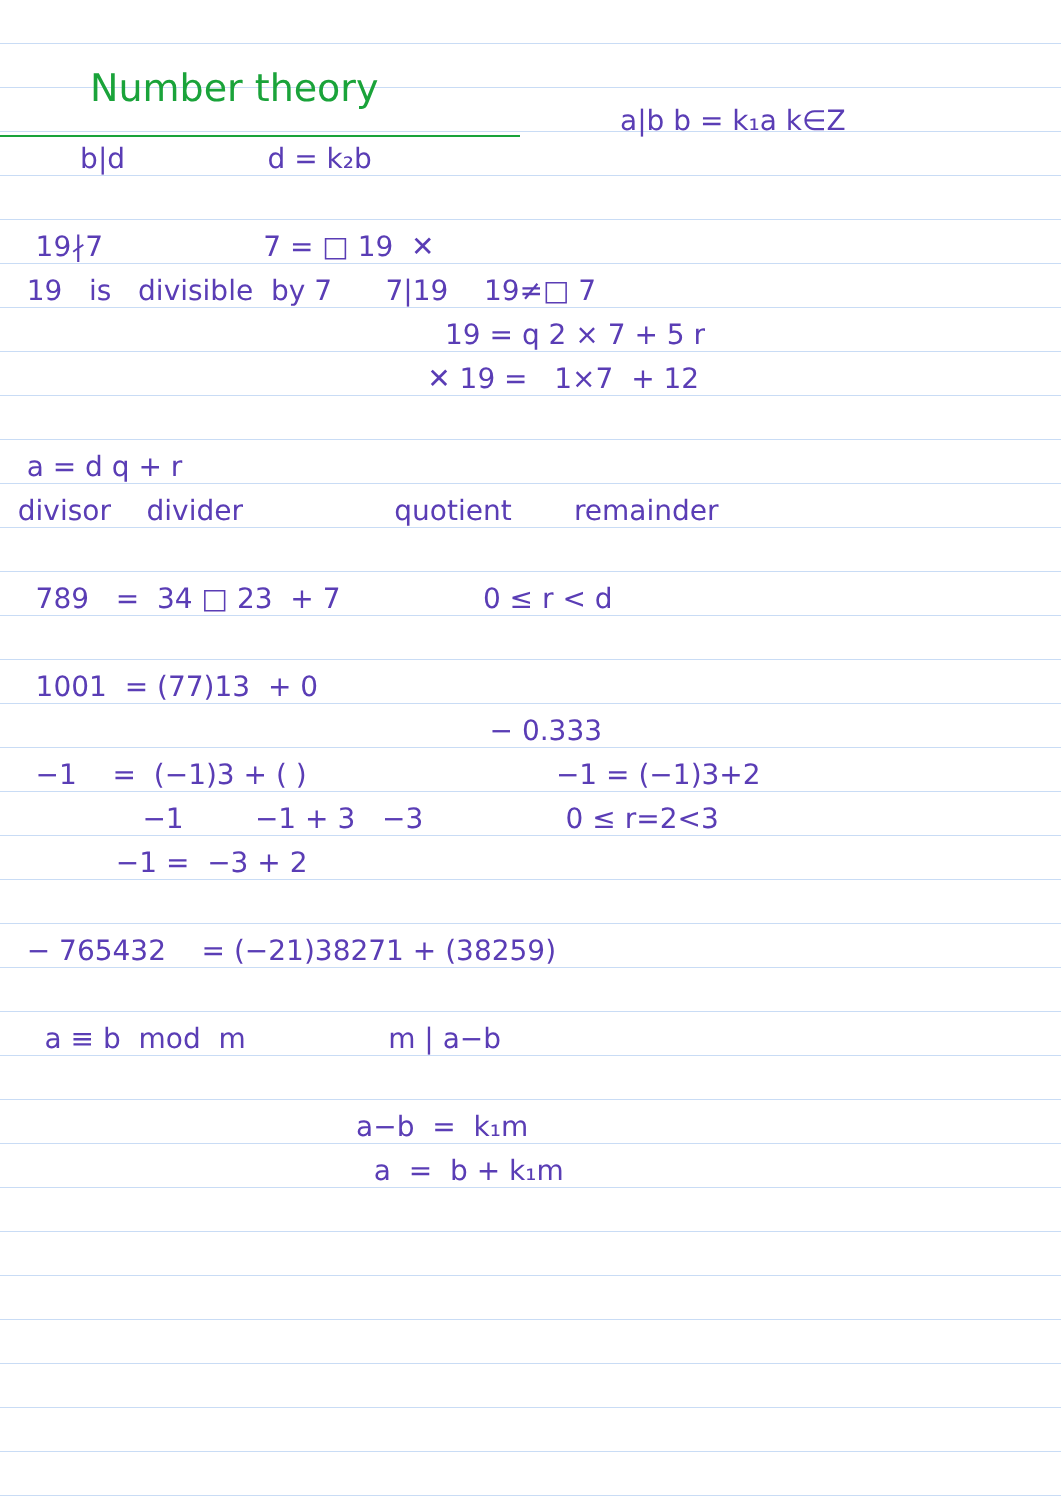Number theory
a|b b = k₁a k∈Z
b|d d = k₂b
19∤7 7 = □ 19 ✕
19 is divisible by 7 7|19 19≠□ 7
19 = q 2 × 7 + 5 r
✕ 19 = 1×7 + 12
a = d q + r
divisor divider quotient remainder
789 = 34 □ 23 + 7 0 ≤ r < d
1001 = (77)13 + 0
− 0.333
−1 = (−1)3 + ( ) −1 = (−1)3+2
−1 −1 + 3 −3 0 ≤ r=2<3
−1 = −3 + 2
− 765432 = (−21)38271 + (38259)
a ≡ b mod m m | a−b
a−b = k₁m
a = b + k₁m